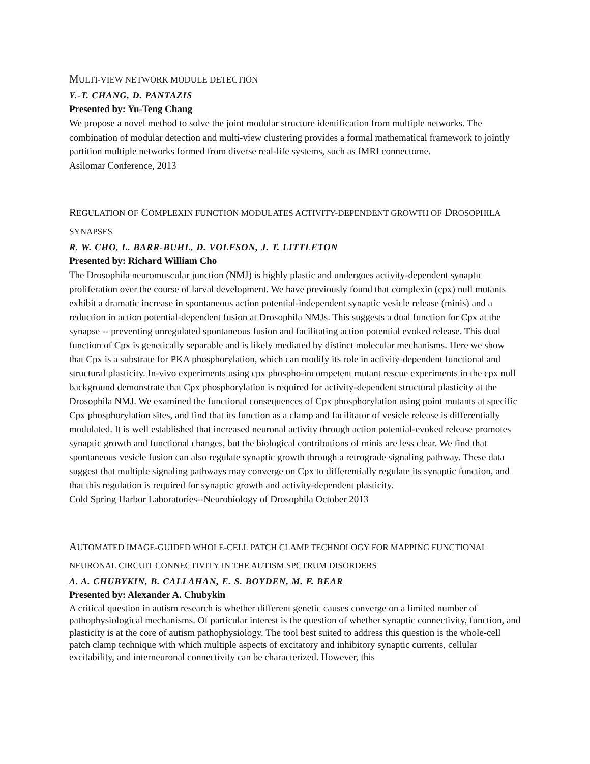MULTI-VIEW NETWORK MODULE DETECTION
Y.-T. CHANG, D. PANTAZIS
Presented by: Yu-Teng Chang
We propose a novel method to solve the joint modular structure identification from multiple networks. The combination of modular detection and multi-view clustering provides a formal mathematical framework to jointly partition multiple networks formed from diverse real-life systems, such as fMRI connectome.
Asilomar Conference, 2013
REGULATION OF COMPLEXIN FUNCTION MODULATES ACTIVITY-DEPENDENT GROWTH OF DROSOPHILA SYNAPSES
R. W. CHO, L. BARR-BUHL, D. VOLFSON, J. T. LITTLETON
Presented by: Richard William Cho
The Drosophila neuromuscular junction (NMJ) is highly plastic and undergoes activity-dependent synaptic proliferation over the course of larval development. We have previously found that complexin (cpx) null mutants exhibit a dramatic increase in spontaneous action potential-independent synaptic vesicle release (minis) and a reduction in action potential-dependent fusion at Drosophila NMJs. This suggests a dual function for Cpx at the synapse -- preventing unregulated spontaneous fusion and facilitating action potential evoked release. This dual function of Cpx is genetically separable and is likely mediated by distinct molecular mechanisms. Here we show that Cpx is a substrate for PKA phosphorylation, which can modify its role in activity-dependent functional and structural plasticity. In-vivo experiments using cpx phospho-incompetent mutant rescue experiments in the cpx null background demonstrate that Cpx phosphorylation is required for activity-dependent structural plasticity at the Drosophila NMJ. We examined the functional consequences of Cpx phosphorylation using point mutants at specific Cpx phosphorylation sites, and find that its function as a clamp and facilitator of vesicle release is differentially modulated. It is well established that increased neuronal activity through action potential-evoked release promotes synaptic growth and functional changes, but the biological contributions of minis are less clear. We find that spontaneous vesicle fusion can also regulate synaptic growth through a retrograde signaling pathway. These data suggest that multiple signaling pathways may converge on Cpx to differentially regulate its synaptic function, and that this regulation is required for synaptic growth and activity-dependent plasticity.
Cold Spring Harbor Laboratories--Neurobiology of Drosophila October 2013
AUTOMATED IMAGE-GUIDED WHOLE-CELL PATCH CLAMP TECHNOLOGY FOR MAPPING FUNCTIONAL NEURONAL CIRCUIT CONNECTIVITY IN THE AUTISM SPCTRUM DISORDERS
A. A. CHUBYKIN, B. CALLAHAN, E. S. BOYDEN, M. F. BEAR
Presented by: Alexander A. Chubykin
A critical question in autism research is whether different genetic causes converge on a limited number of pathophysiological mechanisms. Of particular interest is the question of whether synaptic connectivity, function, and plasticity is at the core of autism pathophysiology. The tool best suited to address this question is the whole-cell patch clamp technique with which multiple aspects of excitatory and inhibitory synaptic currents, cellular excitability, and interneuronal connectivity can be characterized. However, this